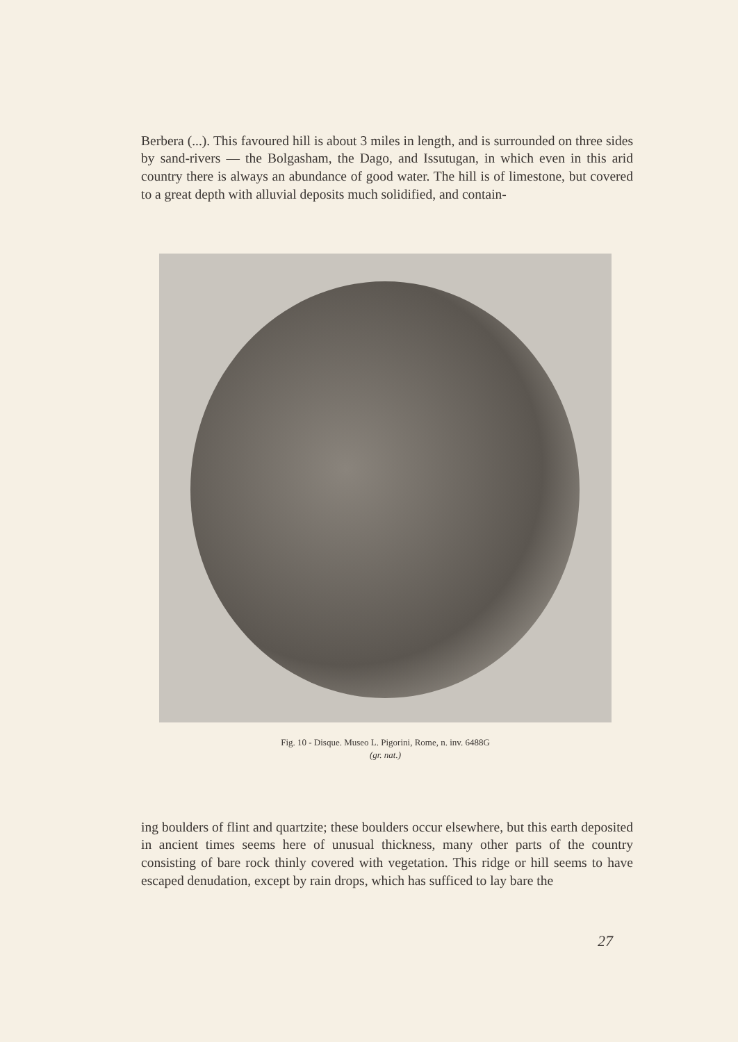Berbera (...). This favoured hill is about 3 miles in length, and is surrounded on three sides by sand-rivers — the Bolgasham, the Dago, and Issutugan, in which even in this arid country there is always an abundance of good water. The hill is of limestone, but covered to a great depth with alluvial deposits much solidified, and contain-
Fig. 10 - Disque. Museo L. Pigorini, Rome, n. inv. 6488G
(gr. nat.)
ing boulders of flint and quartzite; these boulders occur elsewhere, but this earth deposited in ancient times seems here of unusual thickness, many other parts of the country consisting of bare rock thinly covered with vegetation. This ridge or hill seems to have escaped denudation, except by rain drops, which has sufficed to lay bare the
27